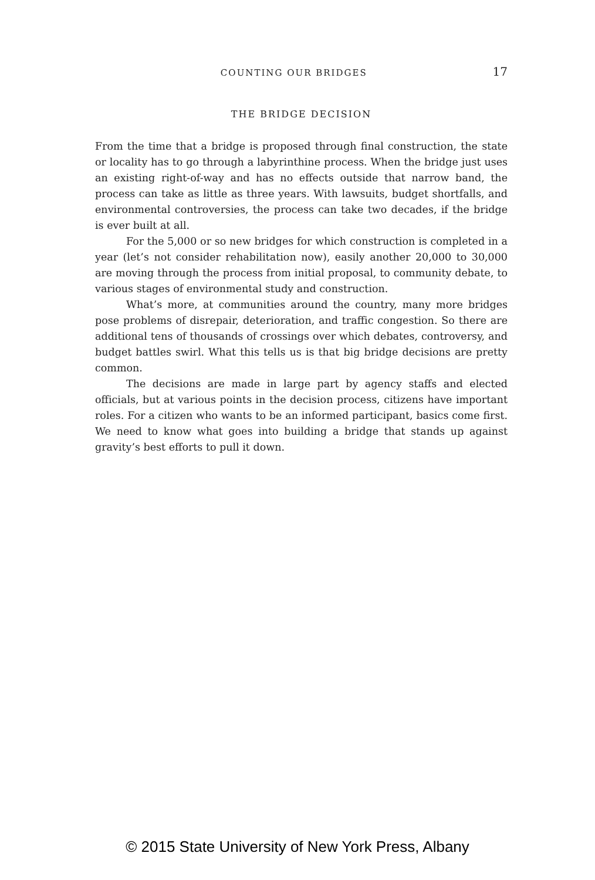COUNTING OUR BRIDGES 17
THE BRIDGE DECISION
From the time that a bridge is proposed through final construction, the state or locality has to go through a labyrinthine process. When the bridge just uses an existing right-of-way and has no effects outside that narrow band, the process can take as little as three years. With lawsuits, budget shortfalls, and environmental controversies, the process can take two decades, if the bridge is ever built at all.
For the 5,000 or so new bridges for which construction is completed in a year (let’s not consider rehabilitation now), easily another 20,000 to 30,000 are moving through the process from initial proposal, to community debate, to various stages of environmental study and construction.
What’s more, at communities around the country, many more bridges pose problems of disrepair, deterioration, and traffic congestion. So there are additional tens of thousands of crossings over which debates, controversy, and budget battles swirl. What this tells us is that big bridge decisions are pretty common.
The decisions are made in large part by agency staffs and elected officials, but at various points in the decision process, citizens have important roles. For a citizen who wants to be an informed participant, basics come first. We need to know what goes into building a bridge that stands up against gravity’s best efforts to pull it down.
© 2015 State University of New York Press, Albany